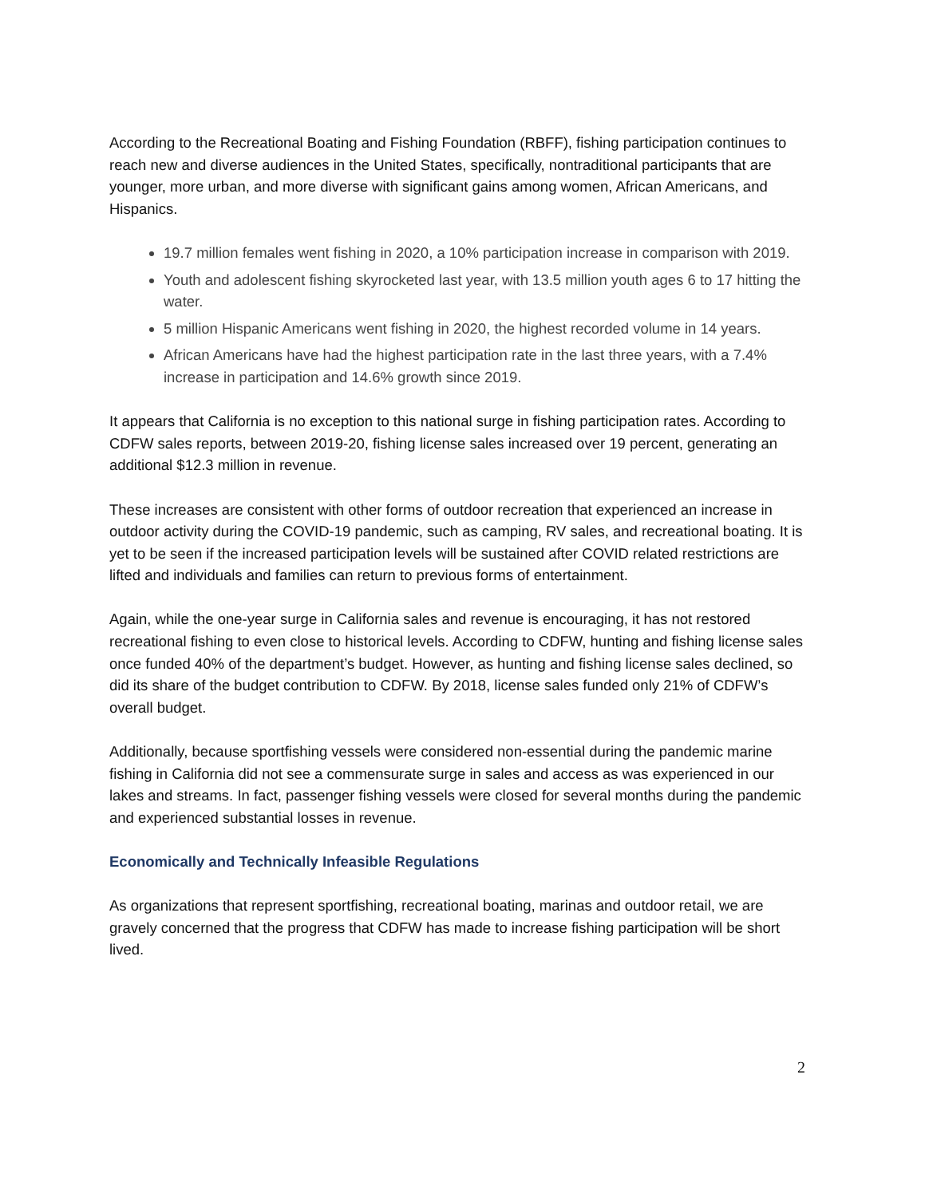According to the Recreational Boating and Fishing Foundation (RBFF), fishing participation continues to reach new and diverse audiences in the United States, specifically, nontraditional participants that are younger, more urban, and more diverse with significant gains among women, African Americans, and Hispanics.
19.7 million females went fishing in 2020, a 10% participation increase in comparison with 2019.
Youth and adolescent fishing skyrocketed last year, with 13.5 million youth ages 6 to 17 hitting the water.
5 million Hispanic Americans went fishing in 2020, the highest recorded volume in 14 years.
African Americans have had the highest participation rate in the last three years, with a 7.4% increase in participation and 14.6% growth since 2019.
It appears that California is no exception to this national surge in fishing participation rates. According to CDFW sales reports, between 2019-20, fishing license sales increased over 19 percent, generating an additional $12.3 million in revenue.
These increases are consistent with other forms of outdoor recreation that experienced an increase in outdoor activity during the COVID-19 pandemic, such as camping, RV sales, and recreational boating. It is yet to be seen if the increased participation levels will be sustained after COVID related restrictions are lifted and individuals and families can return to previous forms of entertainment.
Again, while the one-year surge in California sales and revenue is encouraging, it has not restored recreational fishing to even close to historical levels. According to CDFW, hunting and fishing license sales once funded 40% of the department’s budget. However, as hunting and fishing license sales declined, so did its share of the budget contribution to CDFW. By 2018, license sales funded only 21% of CDFW’s overall budget.
Additionally, because sportfishing vessels were considered non-essential during the pandemic marine fishing in California did not see a commensurate surge in sales and access as was experienced in our lakes and streams. In fact, passenger fishing vessels were closed for several months during the pandemic and experienced substantial losses in revenue.
Economically and Technically Infeasible Regulations
As organizations that represent sportfishing, recreational boating, marinas and outdoor retail, we are gravely concerned that the progress that CDFW has made to increase fishing participation will be short lived.
2